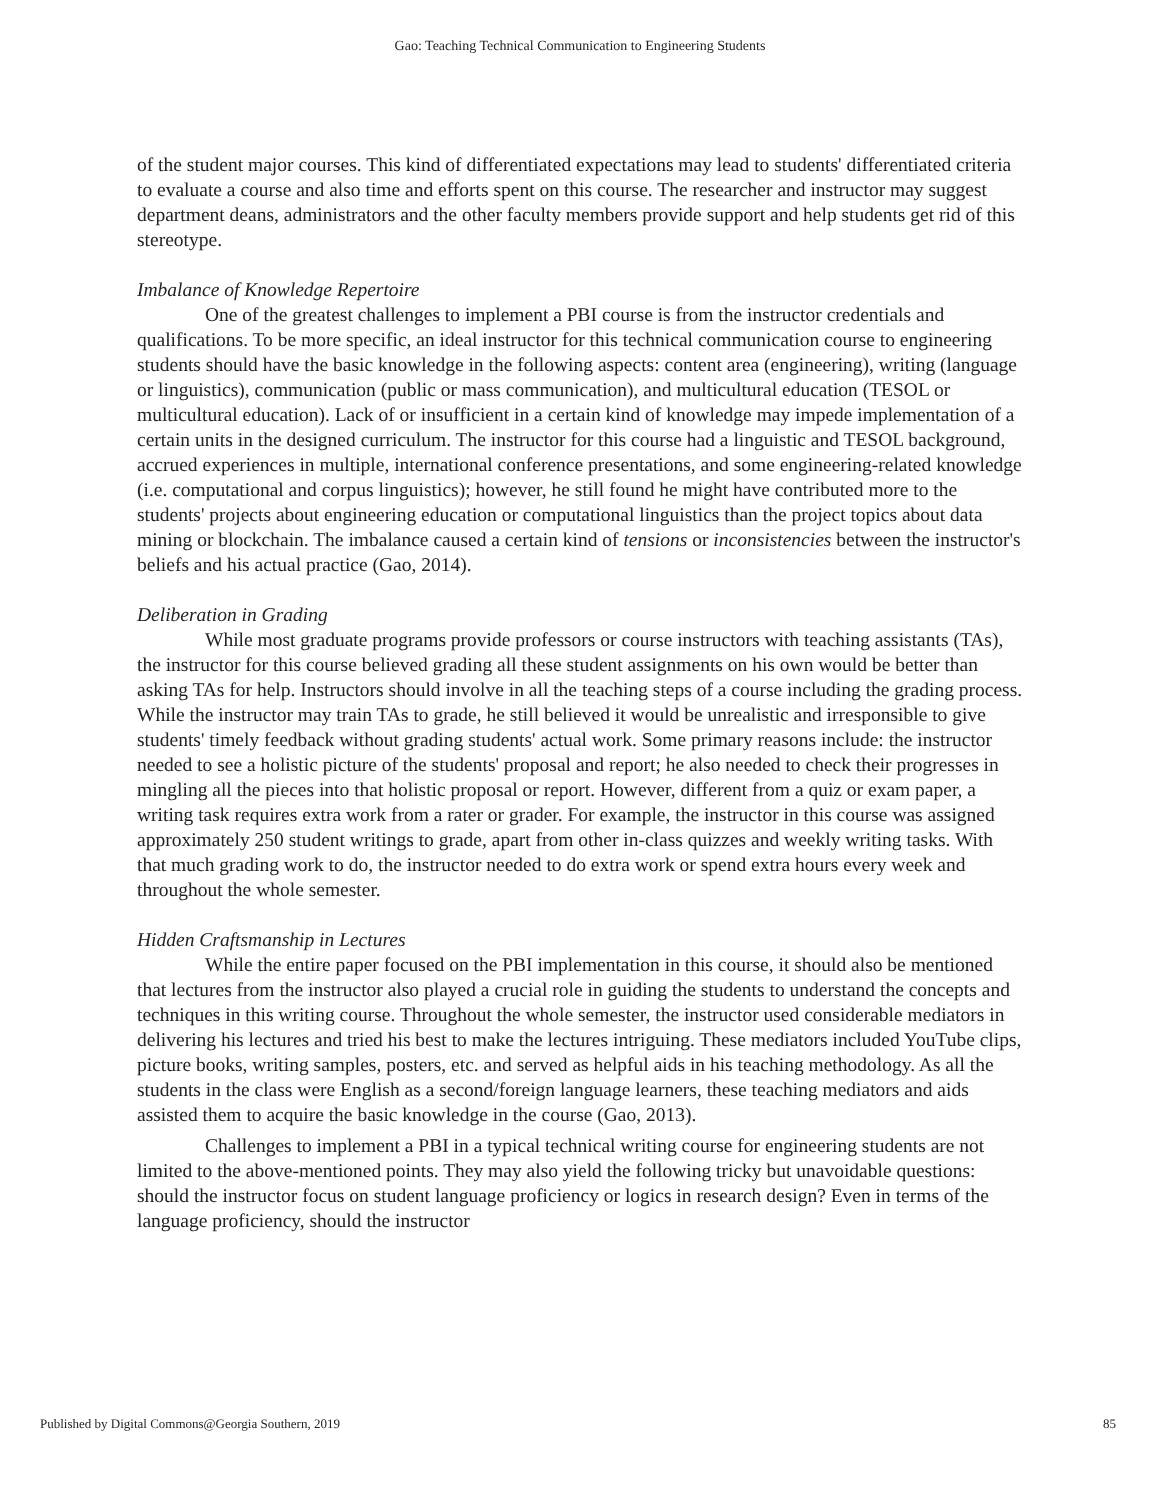Gao: Teaching Technical Communication to Engineering Students
of the student major courses. This kind of differentiated expectations may lead to students' differentiated criteria to evaluate a course and also time and efforts spent on this course. The researcher and instructor may suggest department deans, administrators and the other faculty members provide support and help students get rid of this stereotype.
Imbalance of Knowledge Repertoire
One of the greatest challenges to implement a PBI course is from the instructor credentials and qualifications. To be more specific, an ideal instructor for this technical communication course to engineering students should have the basic knowledge in the following aspects: content area (engineering), writing (language or linguistics), communication (public or mass communication), and multicultural education (TESOL or multicultural education). Lack of or insufficient in a certain kind of knowledge may impede implementation of a certain units in the designed curriculum. The instructor for this course had a linguistic and TESOL background, accrued experiences in multiple, international conference presentations, and some engineering-related knowledge (i.e. computational and corpus linguistics); however, he still found he might have contributed more to the students' projects about engineering education or computational linguistics than the project topics about data mining or blockchain. The imbalance caused a certain kind of tensions or inconsistencies between the instructor's beliefs and his actual practice (Gao, 2014).
Deliberation in Grading
While most graduate programs provide professors or course instructors with teaching assistants (TAs), the instructor for this course believed grading all these student assignments on his own would be better than asking TAs for help. Instructors should involve in all the teaching steps of a course including the grading process. While the instructor may train TAs to grade, he still believed it would be unrealistic and irresponsible to give students' timely feedback without grading students' actual work. Some primary reasons include: the instructor needed to see a holistic picture of the students' proposal and report; he also needed to check their progresses in mingling all the pieces into that holistic proposal or report. However, different from a quiz or exam paper, a writing task requires extra work from a rater or grader. For example, the instructor in this course was assigned approximately 250 student writings to grade, apart from other in-class quizzes and weekly writing tasks. With that much grading work to do, the instructor needed to do extra work or spend extra hours every week and throughout the whole semester.
Hidden Craftsmanship in Lectures
While the entire paper focused on the PBI implementation in this course, it should also be mentioned that lectures from the instructor also played a crucial role in guiding the students to understand the concepts and techniques in this writing course. Throughout the whole semester, the instructor used considerable mediators in delivering his lectures and tried his best to make the lectures intriguing. These mediators included YouTube clips, picture books, writing samples, posters, etc. and served as helpful aids in his teaching methodology. As all the students in the class were English as a second/foreign language learners, these teaching mediators and aids assisted them to acquire the basic knowledge in the course (Gao, 2013).
Challenges to implement a PBI in a typical technical writing course for engineering students are not limited to the above-mentioned points. They may also yield the following tricky but unavoidable questions: should the instructor focus on student language proficiency or logics in research design? Even in terms of the language proficiency, should the instructor
Published by Digital Commons@Georgia Southern, 2019 85